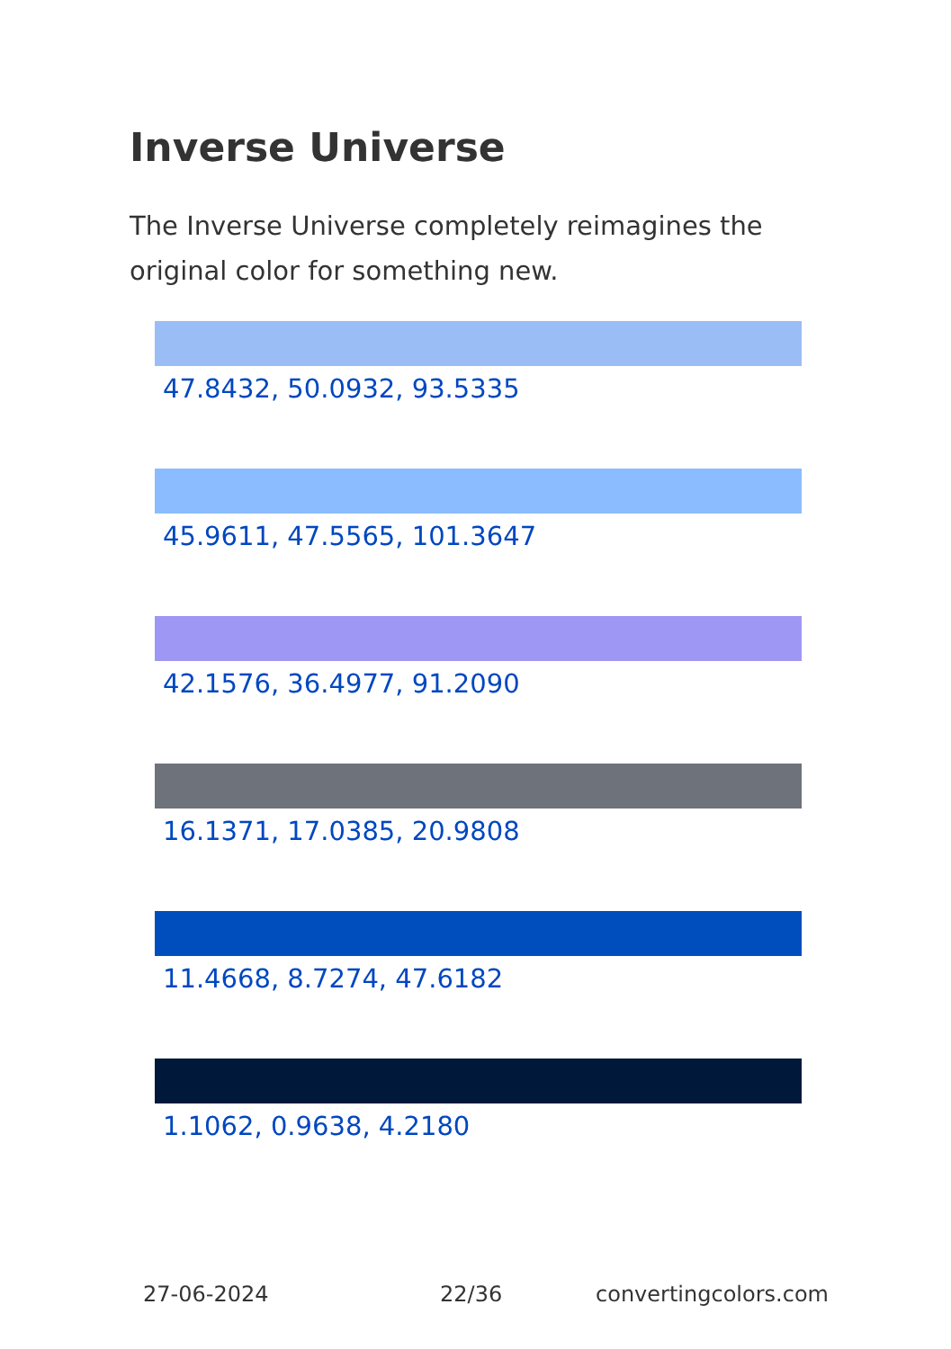Inverse Universe
The Inverse Universe completely reimagines the original color for something new.
47.8432, 50.0932, 93.5335
45.9611, 47.5565, 101.3647
42.1576, 36.4977, 91.2090
16.1371, 17.0385, 20.9808
11.4668, 8.7274, 47.6182
1.1062, 0.9638, 4.2180
27-06-2024 22/36 convertingcolors.com